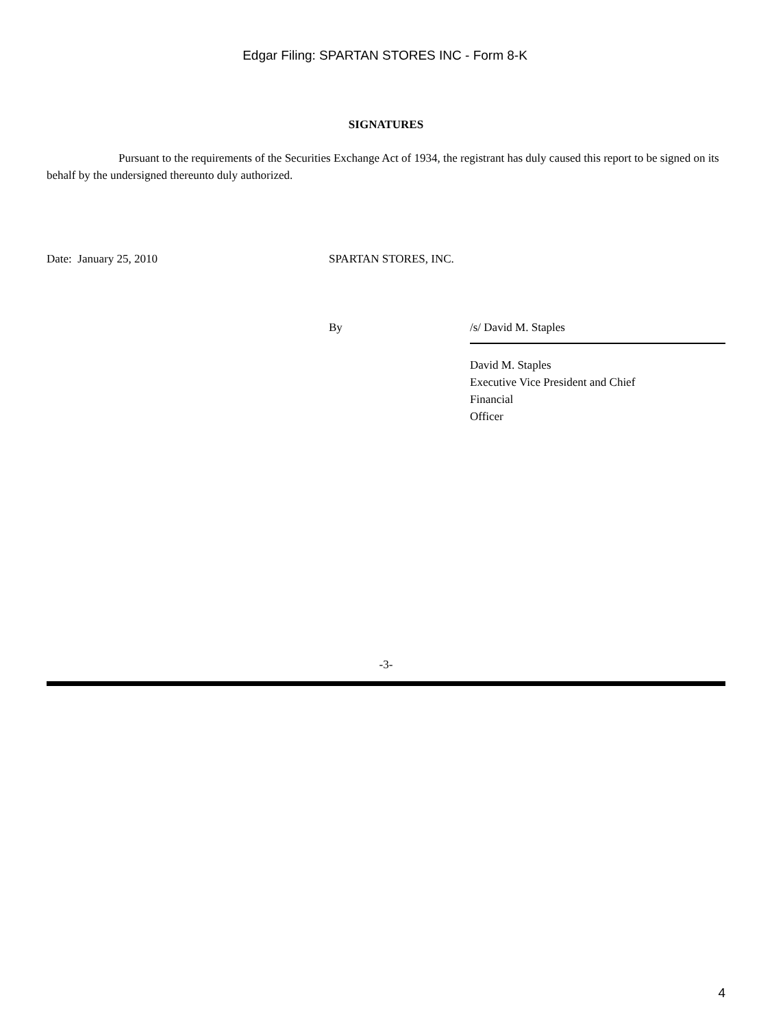Edgar Filing: SPARTAN STORES INC - Form 8-K
SIGNATURES
Pursuant to the requirements of the Securities Exchange Act of 1934, the registrant has duly caused this report to be signed on its behalf by the undersigned thereunto duly authorized.
Date: January 25, 2010 SPARTAN STORES, INC.
By /s/ David M. Staples
David M. Staples
Executive Vice President and Chief
Financial
Officer
-3-
4